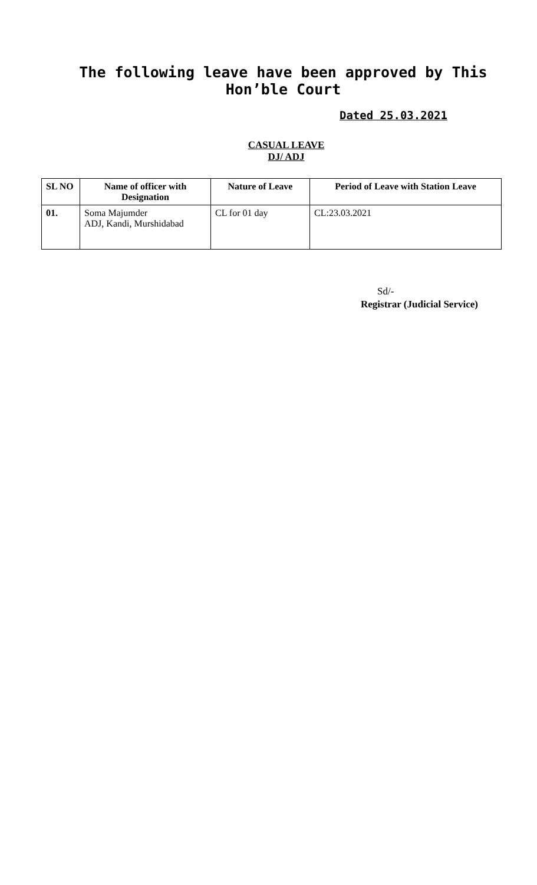The following leave have been approved by This Hon’ble Court
Dated 25.03.2021
CASUAL LEAVE
DJ/ ADJ
| SL NO | Name of officer with Designation | Nature of Leave | Period of Leave with Station Leave |
| --- | --- | --- | --- |
| 01. | Soma Majumder ADJ, Kandi, Murshidabad | CL for 01 day | CL:23.03.2021 |
Sd/-
Registrar (Judicial Service)